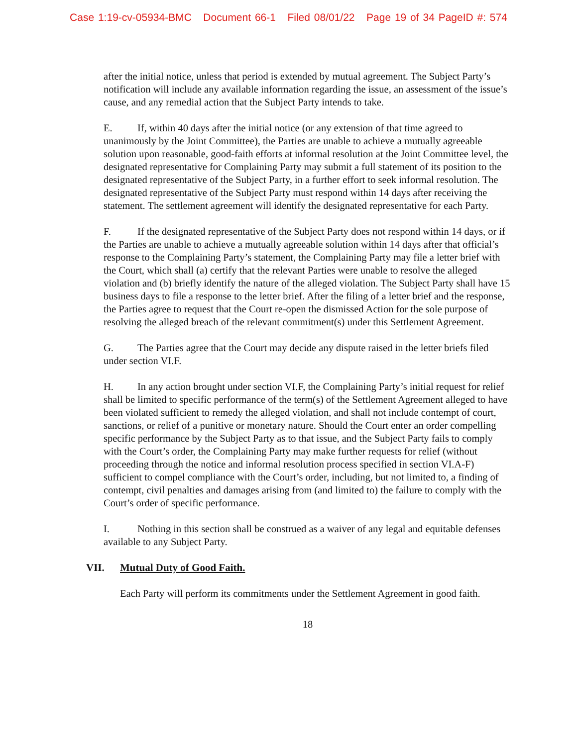Case 1:19-cv-05934-BMC Document 66-1 Filed 08/01/22 Page 19 of 34 PageID #: 574
after the initial notice, unless that period is extended by mutual agreement. The Subject Party’s notification will include any available information regarding the issue, an assessment of the issue’s cause, and any remedial action that the Subject Party intends to take.
E. If, within 40 days after the initial notice (or any extension of that time agreed to unanimously by the Joint Committee), the Parties are unable to achieve a mutually agreeable solution upon reasonable, good-faith efforts at informal resolution at the Joint Committee level, the designated representative for Complaining Party may submit a full statement of its position to the designated representative of the Subject Party, in a further effort to seek informal resolution. The designated representative of the Subject Party must respond within 14 days after receiving the statement. The settlement agreement will identify the designated representative for each Party.
F. If the designated representative of the Subject Party does not respond within 14 days, or if the Parties are unable to achieve a mutually agreeable solution within 14 days after that official’s response to the Complaining Party’s statement, the Complaining Party may file a letter brief with the Court, which shall (a) certify that the relevant Parties were unable to resolve the alleged violation and (b) briefly identify the nature of the alleged violation. The Subject Party shall have 15 business days to file a response to the letter brief. After the filing of a letter brief and the response, the Parties agree to request that the Court re-open the dismissed Action for the sole purpose of resolving the alleged breach of the relevant commitment(s) under this Settlement Agreement.
G. The Parties agree that the Court may decide any dispute raised in the letter briefs filed under section VI.F.
H. In any action brought under section VI.F, the Complaining Party’s initial request for relief shall be limited to specific performance of the term(s) of the Settlement Agreement alleged to have been violated sufficient to remedy the alleged violation, and shall not include contempt of court, sanctions, or relief of a punitive or monetary nature. Should the Court enter an order compelling specific performance by the Subject Party as to that issue, and the Subject Party fails to comply with the Court’s order, the Complaining Party may make further requests for relief (without proceeding through the notice and informal resolution process specified in section VI.A-F) sufficient to compel compliance with the Court’s order, including, but not limited to, a finding of contempt, civil penalties and damages arising from (and limited to) the failure to comply with the Court’s order of specific performance.
I. Nothing in this section shall be construed as a waiver of any legal and equitable defenses available to any Subject Party.
VII. Mutual Duty of Good Faith.
Each Party will perform its commitments under the Settlement Agreement in good faith.
18